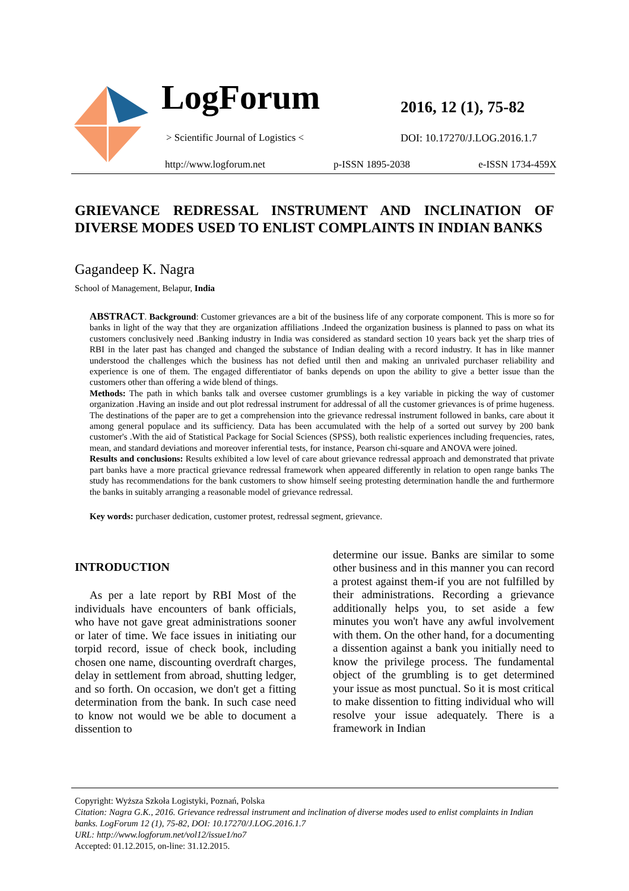LogForum
> Scientific Journal of Logistics <
2016, 12 (1), 75-82
DOI: 10.17270/J.LOG.2016.1.7
http://www.logforum.net p-ISSN 1895-2038 e-ISSN 1734-459X
GRIEVANCE REDRESSAL INSTRUMENT AND INCLINATION OF DIVERSE MODES USED TO ENLIST COMPLAINTS IN INDIAN BANKS
Gagandeep K. Nagra
School of Management, Belapur, India
ABSTRACT. Background: Customer grievances are a bit of the business life of any corporate component. This is more so for banks in light of the way that they are organization affiliations .Indeed the organization business is planned to pass on what its customers conclusively need .Banking industry in India was considered as standard section 10 years back yet the sharp tries of RBI in the later past has changed and changed the substance of Indian dealing with a record industry. It has in like manner understood the challenges which the business has not defied until then and making an unrivaled purchaser reliability and experience is one of them. The engaged differentiator of banks depends on upon the ability to give a better issue than the customers other than offering a wide blend of things.
Methods: The path in which banks talk and oversee customer grumblings is a key variable in picking the way of customer organization .Having an inside and out plot redressal instrument for addressal of all the customer grievances is of prime hugeness. The destinations of the paper are to get a comprehension into the grievance redressal instrument followed in banks, care about it among general populace and its sufficiency. Data has been accumulated with the help of a sorted out survey by 200 bank customer's .With the aid of Statistical Package for Social Sciences (SPSS), both realistic experiences including frequencies, rates, mean, and standard deviations and moreover inferential tests, for instance, Pearson chi-square and ANOVA were joined.
Results and conclusions: Results exhibited a low level of care about grievance redressal approach and demonstrated that private part banks have a more practical grievance redressal framework when appeared differently in relation to open range banks The study has recommendations for the bank customers to show himself seeing protesting determination handle the and furthermore the banks in suitably arranging a reasonable model of grievance redressal.
Key words: purchaser dedication, customer protest, redressal segment, grievance.
INTRODUCTION
As per a late report by RBI Most of the individuals have encounters of bank officials, who have not gave great administrations sooner or later of time. We face issues in initiating our torpid record, issue of check book, including chosen one name, discounting overdraft charges, delay in settlement from abroad, shutting ledger, and so forth. On occasion, we don't get a fitting determination from the bank. In such case need to know not would we be able to document a dissention to
determine our issue. Banks are similar to some other business and in this manner you can record a protest against them-if you are not fulfilled by their administrations. Recording a grievance additionally helps you, to set aside a few minutes you won't have any awful involvement with them. On the other hand, for a documenting a dissention against a bank you initially need to know the privilege process. The fundamental object of the grumbling is to get determined your issue as most punctual. So it is most critical to make dissention to fitting individual who will resolve your issue adequately. There is a framework in Indian
Copyright: Wyższa Szkoła Logistyki, Poznań, Polska
Citation: Nagra G.K., 2016. Grievance redressal instrument and inclination of diverse modes used to enlist complaints in Indian banks. LogForum 12 (1), 75-82, DOI: 10.17270/J.LOG.2016.1.7
URL: http://www.logforum.net/vol12/issue1/no7
Accepted: 01.12.2015, on-line: 31.12.2015.